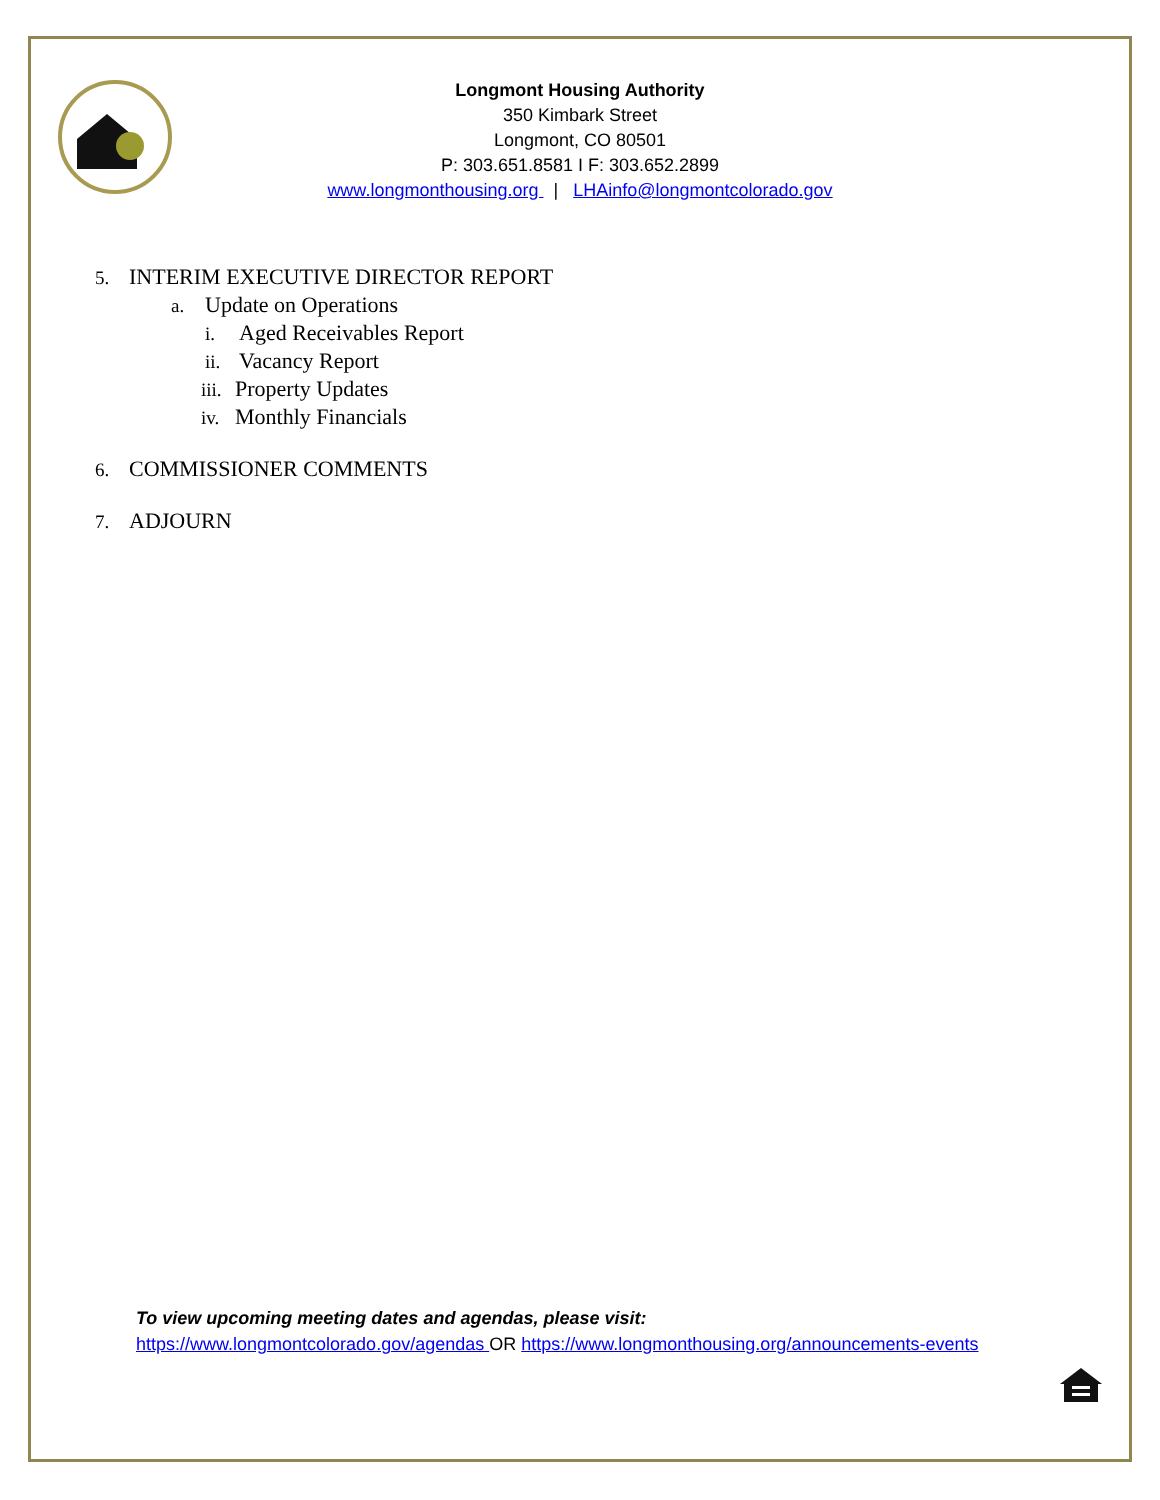Longmont Housing Authority
350 Kimbark Street
Longmont, CO 80501
P: 303.651.8581 I F: 303.652.2899
www.longmonthousing.org | LHAinfo@longmontcolorado.gov
5. INTERIM EXECUTIVE DIRECTOR REPORT
a. Update on Operations
i. Aged Receivables Report
ii. Vacancy Report
iii. Property Updates
iv. Monthly Financials
6. COMMISSIONER COMMENTS
7. ADJOURN
To view upcoming meeting dates and agendas, please visit:
https://www.longmontcolorado.gov/agendas OR https://www.longmonthousing.org/announcements-events